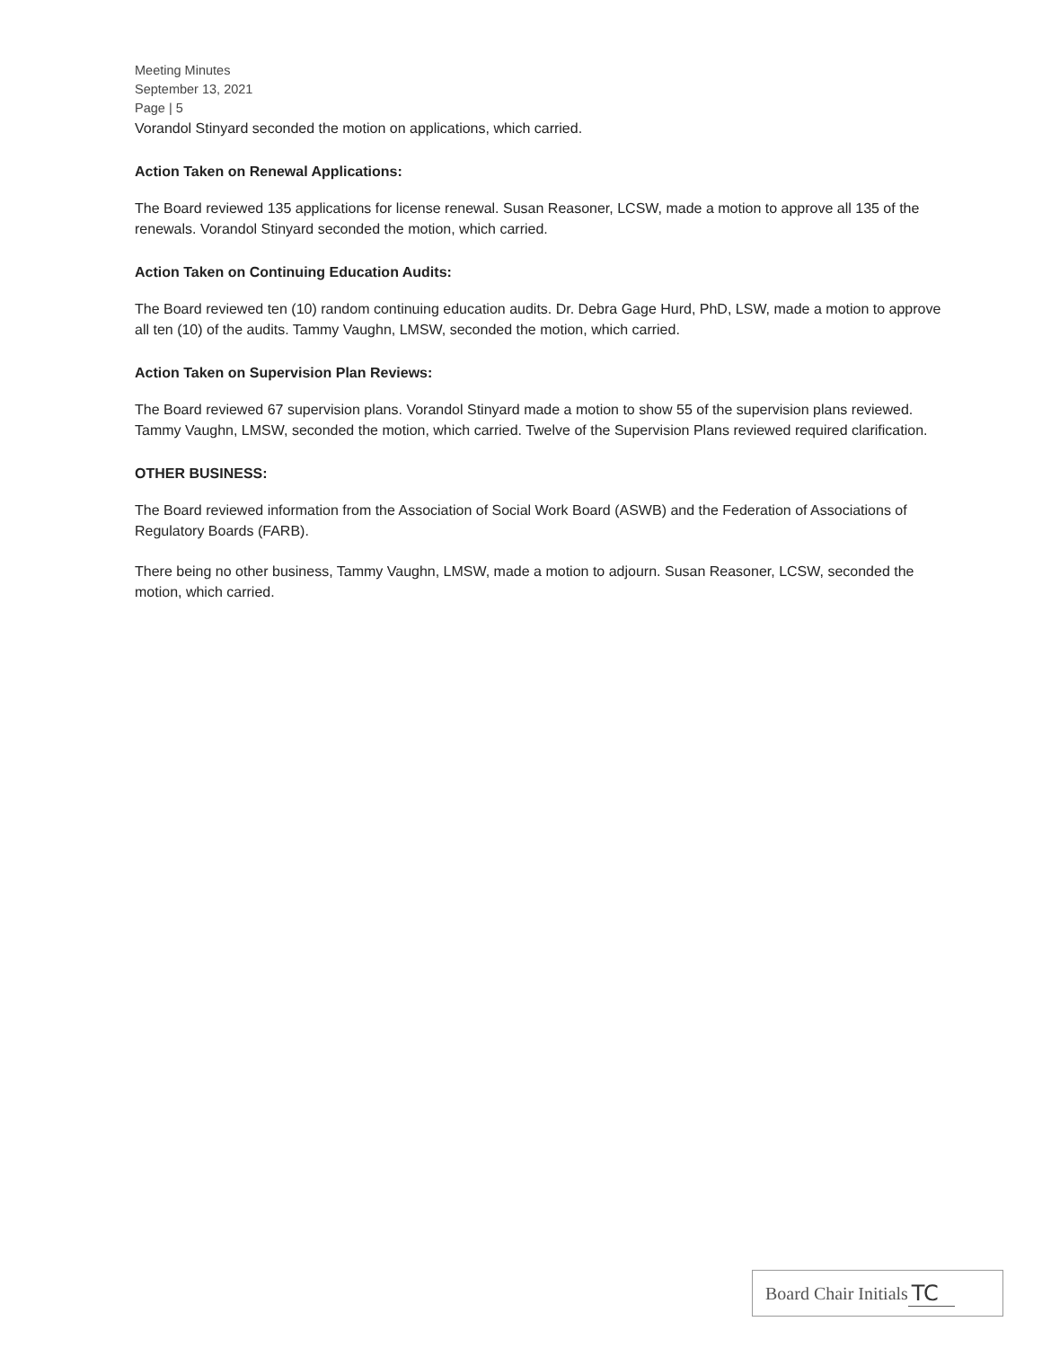Meeting Minutes
September 13, 2021
Page | 5
Vorandol Stinyard seconded the motion on applications, which carried.
Action Taken on Renewal Applications:
The Board reviewed 135 applications for license renewal. Susan Reasoner, LCSW, made a motion to approve all 135 of the renewals. Vorandol Stinyard seconded the motion, which carried.
Action Taken on Continuing Education Audits:
The Board reviewed ten (10) random continuing education audits. Dr. Debra Gage Hurd, PhD, LSW, made a motion to approve all ten (10) of the audits. Tammy Vaughn, LMSW, seconded the motion, which carried.
Action Taken on Supervision Plan Reviews:
The Board reviewed 67 supervision plans. Vorandol Stinyard made a motion to show 55 of the supervision plans reviewed. Tammy Vaughn, LMSW, seconded the motion, which carried. Twelve of the Supervision Plans reviewed required clarification.
OTHER BUSINESS:
The Board reviewed information from the Association of Social Work Board (ASWB) and the Federation of Associations of Regulatory Boards (FARB).
There being no other business, Tammy Vaughn, LMSW, made a motion to adjourn. Susan Reasoner, LCSW, seconded the motion, which carried.
Board Chair Initials TC